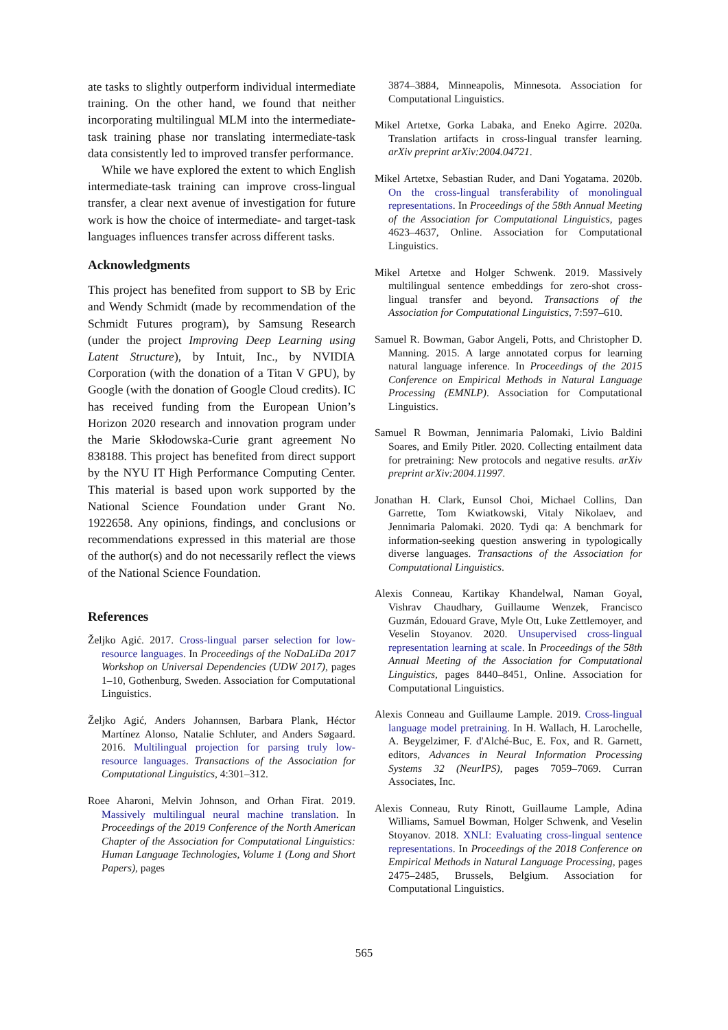ate tasks to slightly outperform individual intermediate training. On the other hand, we found that neither incorporating multilingual MLM into the intermediate-task training phase nor translating intermediate-task data consistently led to improved transfer performance.
While we have explored the extent to which English intermediate-task training can improve cross-lingual transfer, a clear next avenue of investigation for future work is how the choice of intermediate- and target-task languages influences transfer across different tasks.
Acknowledgments
This project has benefited from support to SB by Eric and Wendy Schmidt (made by recommendation of the Schmidt Futures program), by Samsung Research (under the project Improving Deep Learning using Latent Structure), by Intuit, Inc., by NVIDIA Corporation (with the donation of a Titan V GPU), by Google (with the donation of Google Cloud credits). IC has received funding from the European Union’s Horizon 2020 research and innovation program under the Marie Skłodowska-Curie grant agreement No 838188. This project has benefited from direct support by the NYU IT High Performance Computing Center. This material is based upon work supported by the National Science Foundation under Grant No. 1922658. Any opinions, findings, and conclusions or recommendations expressed in this material are those of the author(s) and do not necessarily reflect the views of the National Science Foundation.
References
Željko Agić. 2017. Cross-lingual parser selection for low-resource languages. In Proceedings of the NoDaLiDa 2017 Workshop on Universal Dependencies (UDW 2017), pages 1–10, Gothenburg, Sweden. Association for Computational Linguistics.
Željko Agić, Anders Johannsen, Barbara Plank, Héctor Martínez Alonso, Natalie Schluter, and Anders Søgaard. 2016. Multilingual projection for parsing truly low-resource languages. Transactions of the Association for Computational Linguistics, 4:301–312.
Roee Aharoni, Melvin Johnson, and Orhan Firat. 2019. Massively multilingual neural machine translation. In Proceedings of the 2019 Conference of the North American Chapter of the Association for Computational Linguistics: Human Language Technologies, Volume 1 (Long and Short Papers), pages
3874–3884, Minneapolis, Minnesota. Association for Computational Linguistics.
Mikel Artetxe, Gorka Labaka, and Eneko Agirre. 2020a. Translation artifacts in cross-lingual transfer learning. arXiv preprint arXiv:2004.04721.
Mikel Artetxe, Sebastian Ruder, and Dani Yogatama. 2020b. On the cross-lingual transferability of monolingual representations. In Proceedings of the 58th Annual Meeting of the Association for Computational Linguistics, pages 4623–4637, Online. Association for Computational Linguistics.
Mikel Artetxe and Holger Schwenk. 2019. Massively multilingual sentence embeddings for zero-shot cross-lingual transfer and beyond. Transactions of the Association for Computational Linguistics, 7:597–610.
Samuel R. Bowman, Gabor Angeli, Potts, and Christopher D. Manning. 2015. A large annotated corpus for learning natural language inference. In Proceedings of the 2015 Conference on Empirical Methods in Natural Language Processing (EMNLP). Association for Computational Linguistics.
Samuel R Bowman, Jennimaria Palomaki, Livio Baldini Soares, and Emily Pitler. 2020. Collecting entailment data for pretraining: New protocols and negative results. arXiv preprint arXiv:2004.11997.
Jonathan H. Clark, Eunsol Choi, Michael Collins, Dan Garrette, Tom Kwiatkowski, Vitaly Nikolaev, and Jennimaria Palomaki. 2020. Tydi qa: A benchmark for information-seeking question answering in typologically diverse languages. Transactions of the Association for Computational Linguistics.
Alexis Conneau, Kartikay Khandelwal, Naman Goyal, Vishrav Chaudhary, Guillaume Wenzek, Francisco Guzmán, Edouard Grave, Myle Ott, Luke Zettlemoyer, and Veselin Stoyanov. 2020. Unsupervised cross-lingual representation learning at scale. In Proceedings of the 58th Annual Meeting of the Association for Computational Linguistics, pages 8440–8451, Online. Association for Computational Linguistics.
Alexis Conneau and Guillaume Lample. 2019. Cross-lingual language model pretraining. In H. Wallach, H. Larochelle, A. Beygelzimer, F. d'Alché-Buc, E. Fox, and R. Garnett, editors, Advances in Neural Information Processing Systems 32 (NeurIPS), pages 7059–7069. Curran Associates, Inc.
Alexis Conneau, Ruty Rinott, Guillaume Lample, Adina Williams, Samuel Bowman, Holger Schwenk, and Veselin Stoyanov. 2018. XNLI: Evaluating cross-lingual sentence representations. In Proceedings of the 2018 Conference on Empirical Methods in Natural Language Processing, pages 2475–2485, Brussels, Belgium. Association for Computational Linguistics.
565